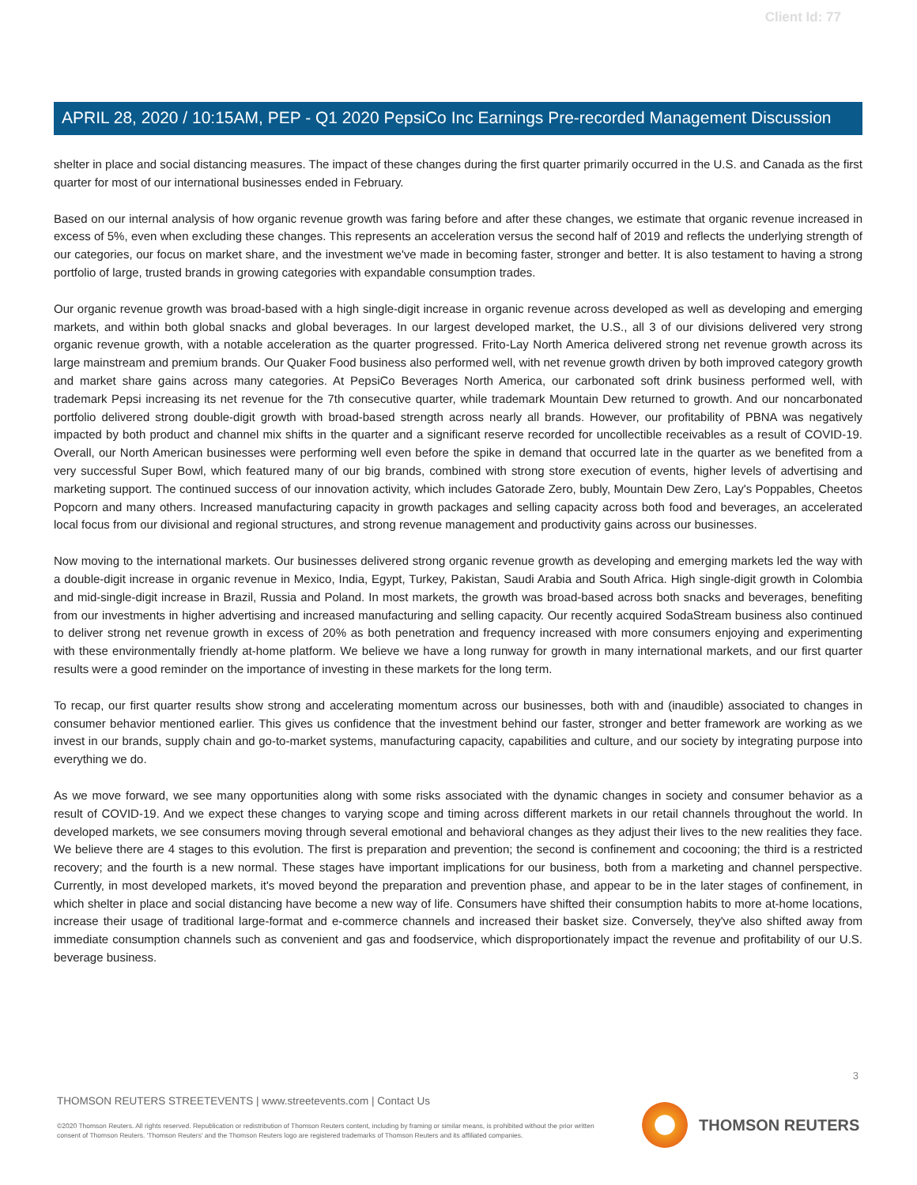Client Id: 77
APRIL 28, 2020 / 10:15AM, PEP - Q1 2020 PepsiCo Inc Earnings Pre-recorded Management Discussion
shelter in place and social distancing measures. The impact of these changes during the first quarter primarily occurred in the U.S. and Canada as the first quarter for most of our international businesses ended in February.
Based on our internal analysis of how organic revenue growth was faring before and after these changes, we estimate that organic revenue increased in excess of 5%, even when excluding these changes. This represents an acceleration versus the second half of 2019 and reflects the underlying strength of our categories, our focus on market share, and the investment we've made in becoming faster, stronger and better. It is also testament to having a strong portfolio of large, trusted brands in growing categories with expandable consumption trades.
Our organic revenue growth was broad-based with a high single-digit increase in organic revenue across developed as well as developing and emerging markets, and within both global snacks and global beverages. In our largest developed market, the U.S., all 3 of our divisions delivered very strong organic revenue growth, with a notable acceleration as the quarter progressed. Frito-Lay North America delivered strong net revenue growth across its large mainstream and premium brands. Our Quaker Food business also performed well, with net revenue growth driven by both improved category growth and market share gains across many categories. At PepsiCo Beverages North America, our carbonated soft drink business performed well, with trademark Pepsi increasing its net revenue for the 7th consecutive quarter, while trademark Mountain Dew returned to growth. And our noncarbonated portfolio delivered strong double-digit growth with broad-based strength across nearly all brands. However, our profitability of PBNA was negatively impacted by both product and channel mix shifts in the quarter and a significant reserve recorded for uncollectible receivables as a result of COVID-19. Overall, our North American businesses were performing well even before the spike in demand that occurred late in the quarter as we benefited from a very successful Super Bowl, which featured many of our big brands, combined with strong store execution of events, higher levels of advertising and marketing support. The continued success of our innovation activity, which includes Gatorade Zero, bubly, Mountain Dew Zero, Lay's Poppables, Cheetos Popcorn and many others. Increased manufacturing capacity in growth packages and selling capacity across both food and beverages, an accelerated local focus from our divisional and regional structures, and strong revenue management and productivity gains across our businesses.
Now moving to the international markets. Our businesses delivered strong organic revenue growth as developing and emerging markets led the way with a double-digit increase in organic revenue in Mexico, India, Egypt, Turkey, Pakistan, Saudi Arabia and South Africa. High single-digit growth in Colombia and mid-single-digit increase in Brazil, Russia and Poland. In most markets, the growth was broad-based across both snacks and beverages, benefiting from our investments in higher advertising and increased manufacturing and selling capacity. Our recently acquired SodaStream business also continued to deliver strong net revenue growth in excess of 20% as both penetration and frequency increased with more consumers enjoying and experimenting with these environmentally friendly at-home platform. We believe we have a long runway for growth in many international markets, and our first quarter results were a good reminder on the importance of investing in these markets for the long term.
To recap, our first quarter results show strong and accelerating momentum across our businesses, both with and (inaudible) associated to changes in consumer behavior mentioned earlier. This gives us confidence that the investment behind our faster, stronger and better framework are working as we invest in our brands, supply chain and go-to-market systems, manufacturing capacity, capabilities and culture, and our society by integrating purpose into everything we do.
As we move forward, we see many opportunities along with some risks associated with the dynamic changes in society and consumer behavior as a result of COVID-19. And we expect these changes to varying scope and timing across different markets in our retail channels throughout the world. In developed markets, we see consumers moving through several emotional and behavioral changes as they adjust their lives to the new realities they face. We believe there are 4 stages to this evolution. The first is preparation and prevention; the second is confinement and cocooning; the third is a restricted recovery; and the fourth is a new normal. These stages have important implications for our business, both from a marketing and channel perspective. Currently, in most developed markets, it's moved beyond the preparation and prevention phase, and appear to be in the later stages of confinement, in which shelter in place and social distancing have become a new way of life. Consumers have shifted their consumption habits to more at-home locations, increase their usage of traditional large-format and e-commerce channels and increased their basket size. Conversely, they've also shifted away from immediate consumption channels such as convenient and gas and foodservice, which disproportionately impact the revenue and profitability of our U.S. beverage business.
3
THOMSON REUTERS STREETEVENTS | www.streetevents.com | Contact Us
©2020 Thomson Reuters. All rights reserved. Republication or redistribution of Thomson Reuters content, including by framing or similar means, is prohibited without the prior written consent of Thomson Reuters. 'Thomson Reuters' and the Thomson Reuters logo are registered trademarks of Thomson Reuters and its affiliated companies.
THOMSON REUTERS